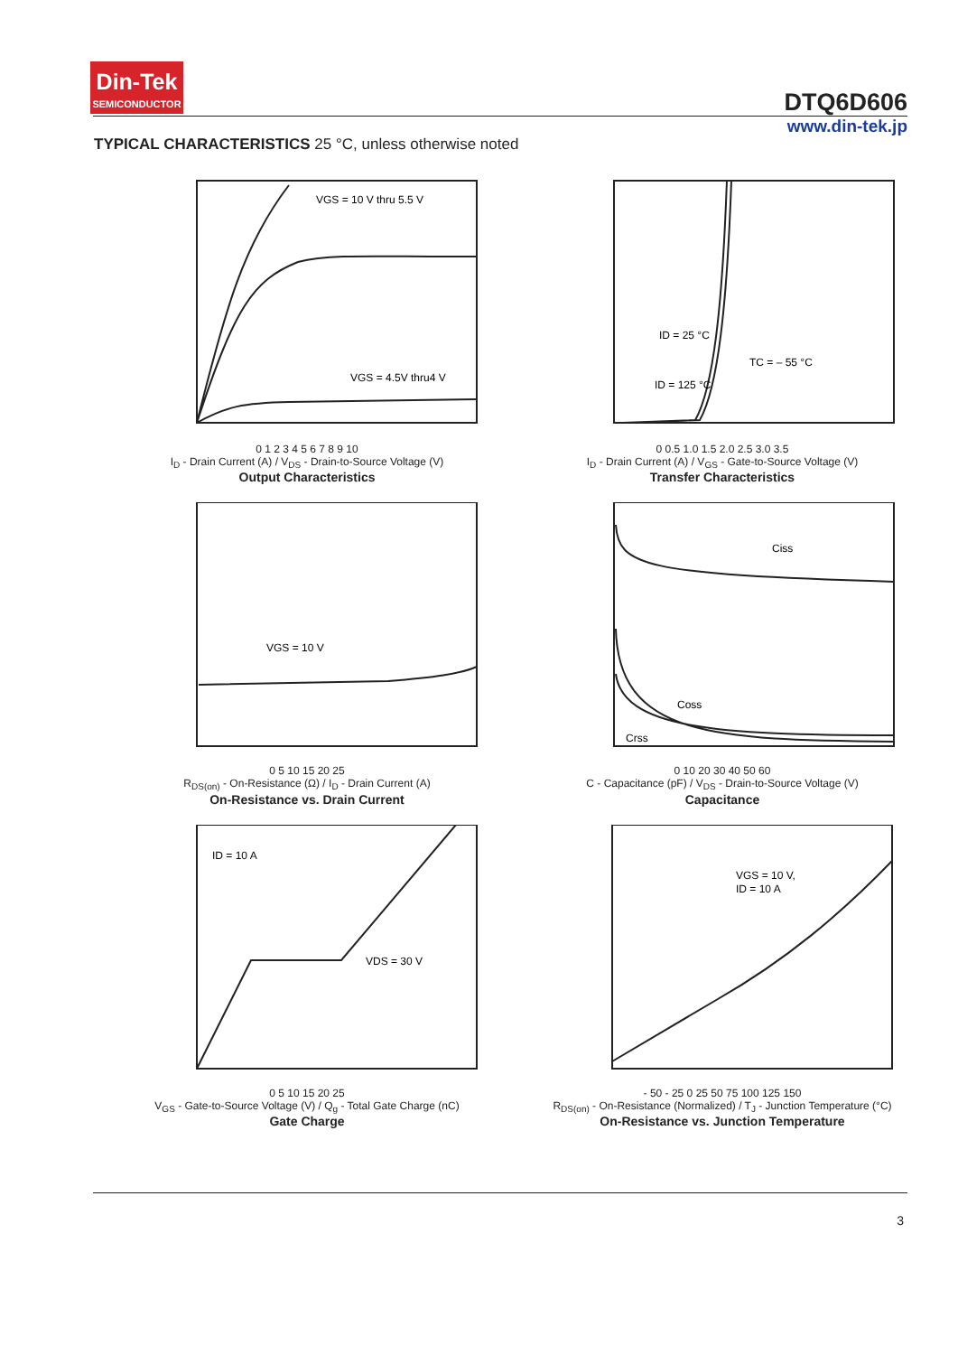Din-Tek
SEMICONDUCTOR
DTQ6D606
www.din-tek.jp
TYPICAL CHARACTERISTICS 25 °C, unless otherwise noted
VGS = 10 V thru 5.5 V
VGS = 4.5V thru4 V
0 1 2 3 4 5 6 7 8 9 10
I<sub>D</sub> - Drain Current (A) / V<sub>DS</sub> - Drain-to-Source Voltage (V)
Output Characteristics
ID = 25 °C
ID = 125 °C
TC = – 55 °C
0 0.5 1.0 1.5 2.0 2.5 3.0 3.5
I<sub>D</sub> - Drain Current (A) / V<sub>GS</sub> - Gate-to-Source Voltage (V)
Transfer Characteristics
VGS = 10 V
0 5 10 15 20 25
R<sub>DS(on)</sub> - On-Resistance (Ω) / I<sub>D</sub> - Drain Current (A)
On-Resistance vs. Drain Current
Ciss
Coss
Crss
0 10 20 30 40 50 60
C - Capacitance (pF) / V<sub>DS</sub> - Drain-to-Source Voltage (V)
Capacitance
ID = 10 A
VDS = 30 V
0 5 10 15 20 25
V<sub>GS</sub> - Gate-to-Source Voltage (V) / Q<sub>g</sub> - Total Gate Charge (nC)
Gate Charge
VGS = 10 V,
ID = 10 A
- 50 - 25 0 25 50 75 100 125 150
R<sub>DS(on)</sub> - On-Resistance (Normalized) / T<sub>J</sub> - Junction Temperature (°C)
On-Resistance vs. Junction Temperature
3